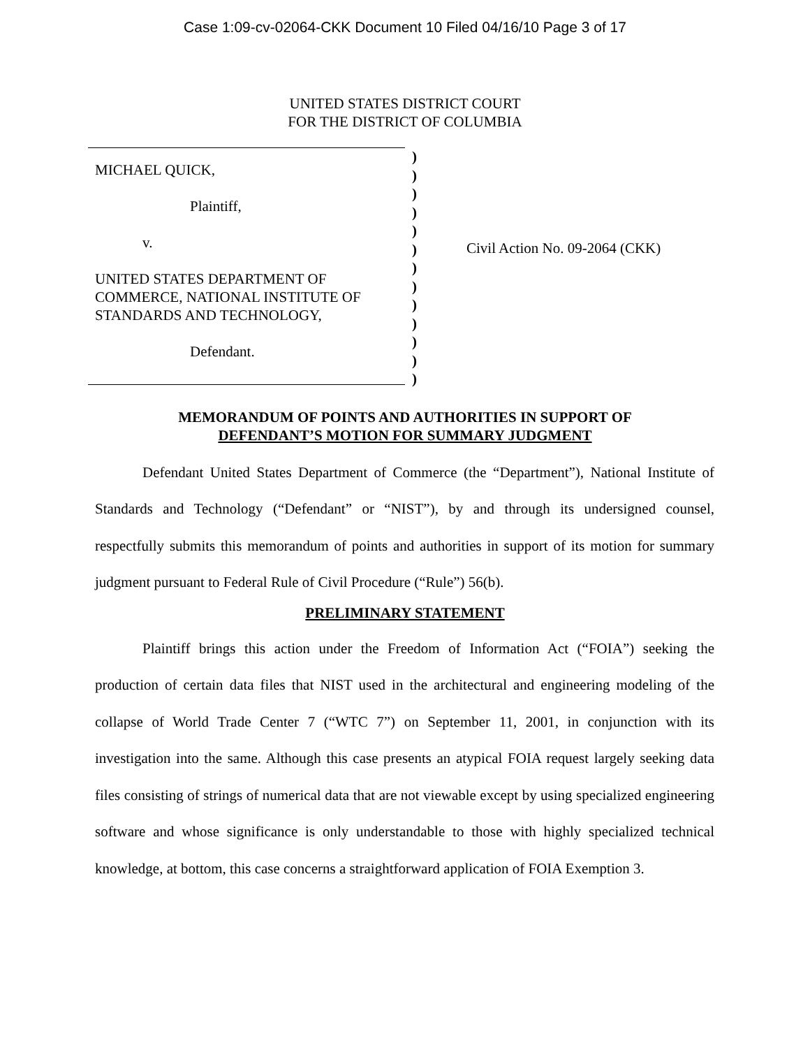Case 1:09-cv-02064-CKK Document 10 Filed 04/16/10 Page 3 of 17
UNITED STATES DISTRICT COURT
FOR THE DISTRICT OF COLUMBIA
MICHAEL QUICK,
Plaintiff,
v.
UNITED STATES DEPARTMENT OF
COMMERCE, NATIONAL INSTITUTE OF
STANDARDS AND TECHNOLOGY,
Defendant.
)
)
)
)
)
)
)
)
)
)
)
)
)
Civil Action No. 09-2064 (CKK)
MEMORANDUM OF POINTS AND AUTHORITIES IN SUPPORT OF
DEFENDANT’S MOTION FOR SUMMARY JUDGMENT
Defendant United States Department of Commerce (the “Department”), National Institute of Standards and Technology (“Defendant” or “NIST”), by and through its undersigned counsel, respectfully submits this memorandum of points and authorities in support of its motion for summary judgment pursuant to Federal Rule of Civil Procedure (“Rule”) 56(b).
PRELIMINARY STATEMENT
Plaintiff brings this action under the Freedom of Information Act (“FOIA”) seeking the production of certain data files that NIST used in the architectural and engineering modeling of the collapse of World Trade Center 7 (“WTC 7”) on September 11, 2001, in conjunction with its investigation into the same. Although this case presents an atypical FOIA request largely seeking data files consisting of strings of numerical data that are not viewable except by using specialized engineering software and whose significance is only understandable to those with highly specialized technical knowledge, at bottom, this case concerns a straightforward application of FOIA Exemption 3.